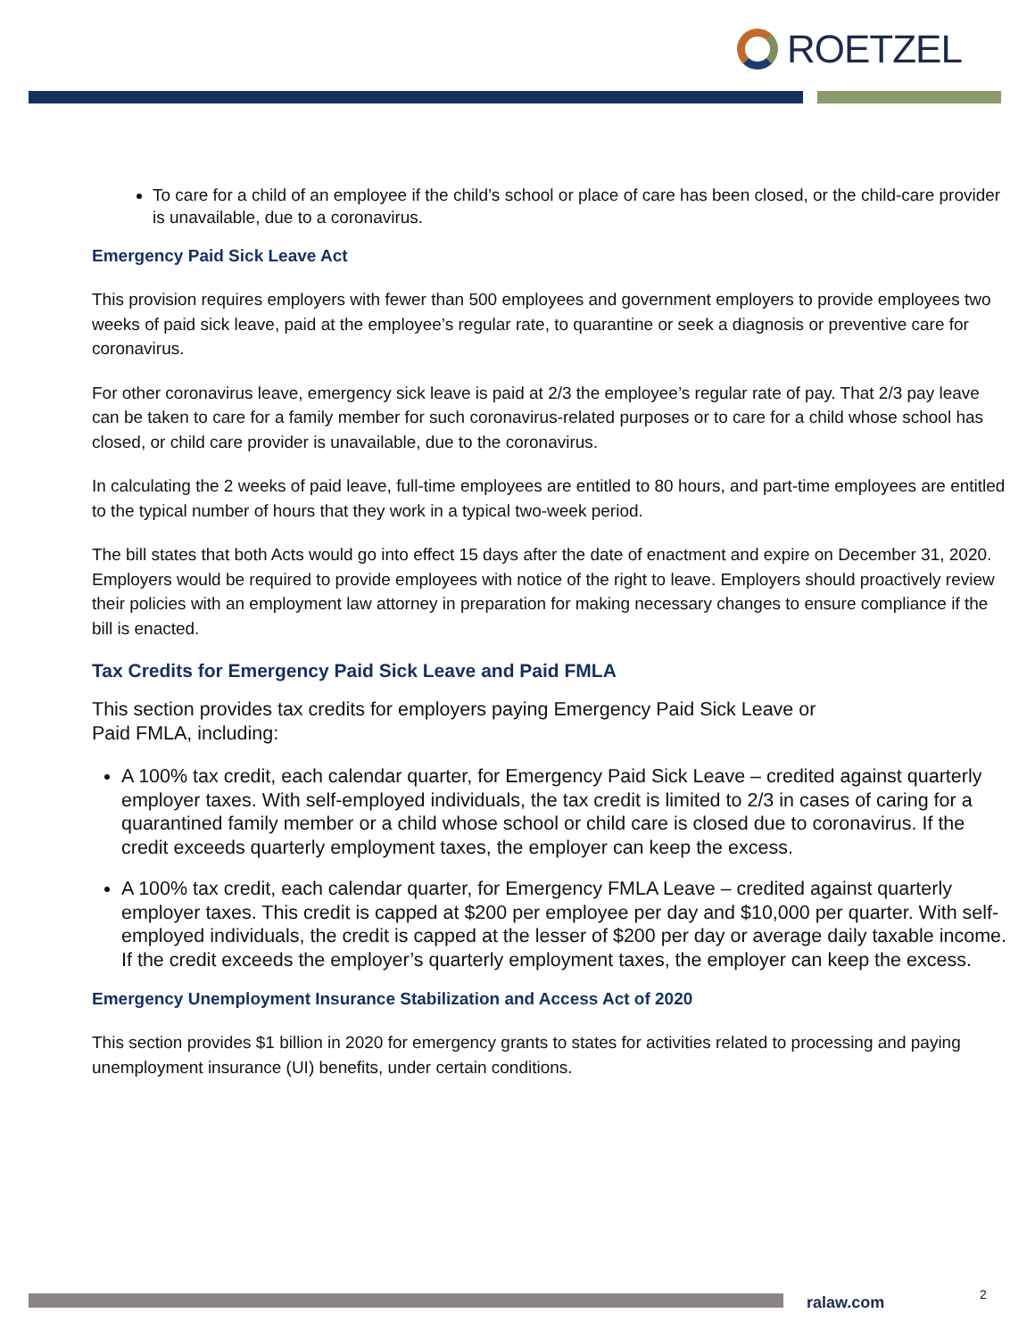ROETZEL
To care for a child of an employee if the child’s school or place of care has been closed, or the child-care provider is unavailable, due to a coronavirus.
Emergency Paid Sick Leave Act
This provision requires employers with fewer than 500 employees and government employers to provide employees two weeks of paid sick leave, paid at the employee’s regular rate, to quarantine or seek a diagnosis or preventive care for coronavirus.
For other coronavirus leave, emergency sick leave is paid at 2/3 the employee’s regular rate of pay. That 2/3 pay leave can be taken to care for a family member for such coronavirus-related purposes or to care for a child whose school has closed, or child care provider is unavailable, due to the coronavirus.
In calculating the 2 weeks of paid leave, full-time employees are entitled to 80 hours, and part-time employees are entitled to the typical number of hours that they work in a typical two-week period.
The bill states that both Acts would go into effect 15 days after the date of enactment and expire on December 31, 2020. Employers would be required to provide employees with notice of the right to leave. Employers should proactively review their policies with an employment law attorney in preparation for making necessary changes to ensure compliance if the bill is enacted.
Tax Credits for Emergency Paid Sick Leave and Paid FMLA
This section provides tax credits for employers paying Emergency Paid Sick Leave or
Paid FMLA, including:
A 100% tax credit, each calendar quarter, for Emergency Paid Sick Leave – credited against quarterly employer taxes. With self-employed individuals, the tax credit is limited to 2/3 in cases of caring for a quarantined family member or a child whose school or child care is closed due to coronavirus. If the credit exceeds quarterly employment taxes, the employer can keep the excess.
A 100% tax credit, each calendar quarter, for Emergency FMLA Leave – credited against quarterly employer taxes. This credit is capped at $200 per employee per day and $10,000 per quarter. With self-employed individuals, the credit is capped at the lesser of $200 per day or average daily taxable income. If the credit exceeds the employer’s quarterly employment taxes, the employer can keep the excess.
Emergency Unemployment Insurance Stabilization and Access Act of 2020
This section provides $1 billion in 2020 for emergency grants to states for activities related to processing and paying unemployment insurance (UI) benefits, under certain conditions.
ralaw.com 2